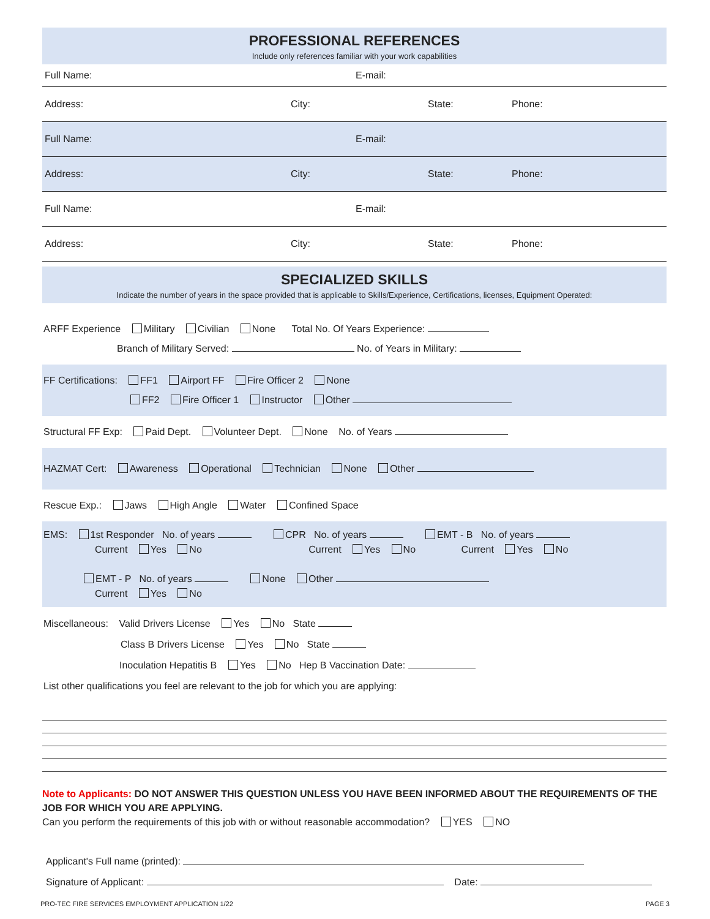PROFESSIONAL REFERENCES
Include only references familiar with your work capabilities
Full Name: E-mail:
Address: City: State: Phone:
Full Name: E-mail:
Address: City: State: Phone:
Full Name: E-mail:
Address: City: State: Phone:
SPECIALIZED SKILLS
Indicate the number of years in the space provided that is applicable to Skills/Experience, Certifications, licenses, Equipment Operated:
ARFF Experience Military Civilian None Total No. Of Years Experience:
Branch of Military Served: No. of Years in Military:
FF Certifications: FF1 Airport FF Fire Officer 2 None
FF2 Fire Officer 1 Instructor Other
Structural FF Exp: Paid Dept. Volunteer Dept. None No. of Years
HAZMAT Cert: Awareness Operational Technician None Other
Rescue Exp.: Jaws High Angle Water Confined Space
EMS: 1st Responder No. of years CPR No. of years EMT - B No. of years
Current Yes No Current Yes No Current Yes No
EMT - P No. of years None Other
Current Yes No
Miscellaneous: Valid Drivers License Yes No State
Class B Drivers License Yes No State
Inoculation Hepatitis B Yes No Hep B Vaccination Date:
List other qualifications you feel are relevant to the job for which you are applying:
Note to Applicants: DO NOT ANSWER THIS QUESTION UNLESS YOU HAVE BEEN INFORMED ABOUT THE REQUIREMENTS OF THE JOB FOR WHICH YOU ARE APPLYING.
Can you perform the requirements of this job with or without reasonable accommodation? YES NO
Applicant's Full name (printed):
Signature of Applicant: Date:
PRO-TEC FIRE SERVICES EMPLOYMENT APPLICATION 1/22 PAGE 3